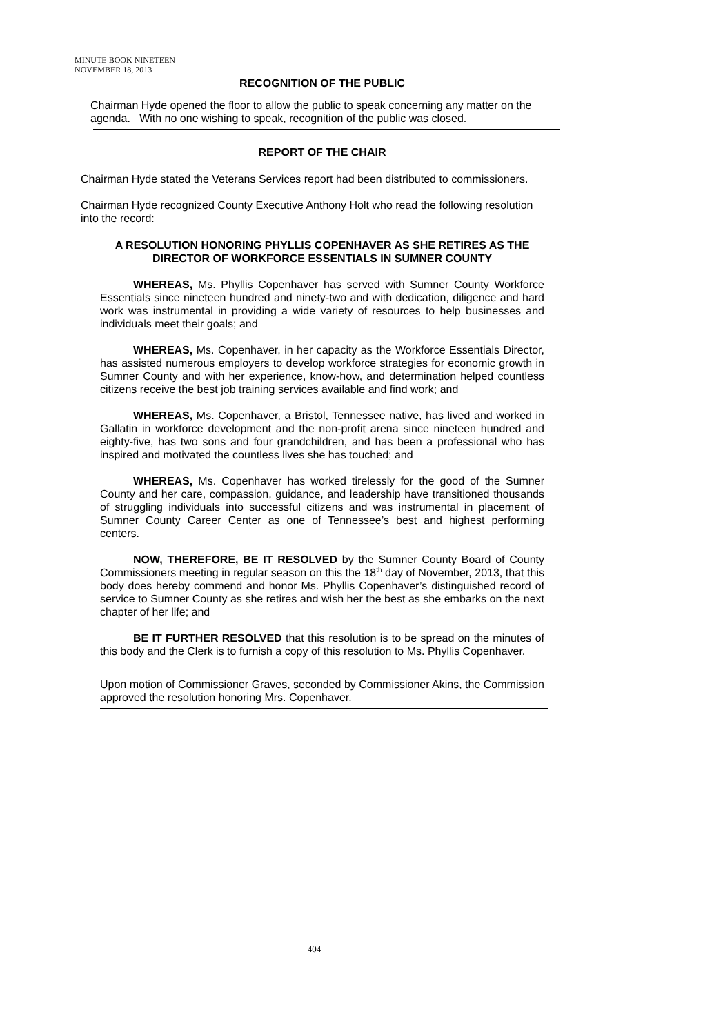MINUTE BOOK NINETEEN
NOVEMBER 18, 2013
RECOGNITION OF THE PUBLIC
Chairman Hyde opened the floor to allow the public to speak concerning any matter on the agenda. With no one wishing to speak, recognition of the public was closed.
REPORT OF THE CHAIR
Chairman Hyde stated the Veterans Services report had been distributed to commissioners.
Chairman Hyde recognized County Executive Anthony Holt who read the following resolution into the record:
A RESOLUTION HONORING PHYLLIS COPENHAVER AS SHE RETIRES AS THE DIRECTOR OF WORKFORCE ESSENTIALS IN SUMNER COUNTY
WHEREAS, Ms. Phyllis Copenhaver has served with Sumner County Workforce Essentials since nineteen hundred and ninety-two and with dedication, diligence and hard work was instrumental in providing a wide variety of resources to help businesses and individuals meet their goals; and
WHEREAS, Ms. Copenhaver, in her capacity as the Workforce Essentials Director, has assisted numerous employers to develop workforce strategies for economic growth in Sumner County and with her experience, know-how, and determination helped countless citizens receive the best job training services available and find work; and
WHEREAS, Ms. Copenhaver, a Bristol, Tennessee native, has lived and worked in Gallatin in workforce development and the non-profit arena since nineteen hundred and eighty-five, has two sons and four grandchildren, and has been a professional who has inspired and motivated the countless lives she has touched; and
WHEREAS, Ms. Copenhaver has worked tirelessly for the good of the Sumner County and her care, compassion, guidance, and leadership have transitioned thousands of struggling individuals into successful citizens and was instrumental in placement of Sumner County Career Center as one of Tennessee’s best and highest performing centers.
NOW, THEREFORE, BE IT RESOLVED by the Sumner County Board of County Commissioners meeting in regular season on this the 18<sup>th</sup> day of November, 2013, that this body does hereby commend and honor Ms. Phyllis Copenhaver’s distinguished record of service to Sumner County as she retires and wish her the best as she embarks on the next chapter of her life; and
BE IT FURTHER RESOLVED that this resolution is to be spread on the minutes of this body and the Clerk is to furnish a copy of this resolution to Ms. Phyllis Copenhaver.
Upon motion of Commissioner Graves, seconded by Commissioner Akins, the Commission approved the resolution honoring Mrs. Copenhaver.
404